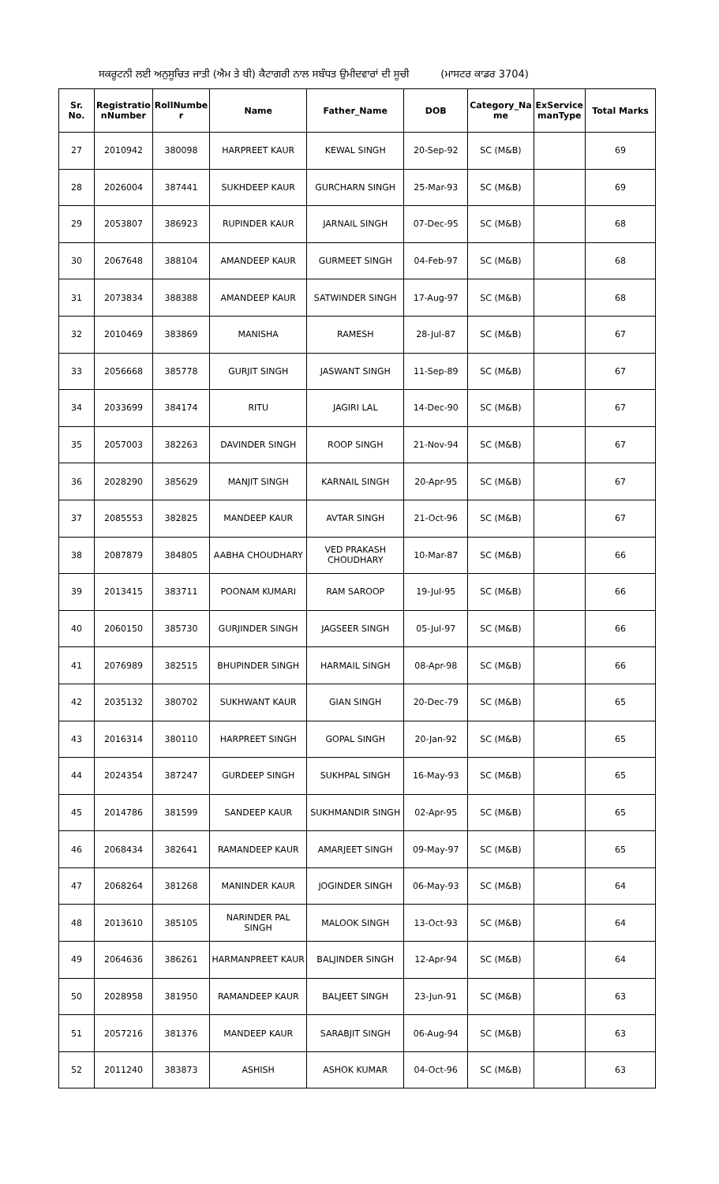ਸਕਰੂਟਨੀ ਲਈ ਅਨੁਸੂਚਿਤ ਜਾਤੀ (ਐਮ ਤੇ ਬੀ) ਕੈਟਾਗਰੀ ਨਾਲ ਸਬੰਧਤ ਉਮੀਦਵਾਰਾਂ ਦੀ ਸੂਚੀ (ਮਾਸਟਰ ਕਾਡਰ 3704)
| Sr. No. | Registratio nNumber | RollNumbe r | Name | Father_Name | DOB | Category_Na me | ExService manType | Total Marks |
| --- | --- | --- | --- | --- | --- | --- | --- | --- |
| 27 | 2010942 | 380098 | HARPREET KAUR | KEWAL SINGH | 20-Sep-92 | SC (M&B) | | 69 |
| 28 | 2026004 | 387441 | SUKHDEEP KAUR | GURCHARN SINGH | 25-Mar-93 | SC (M&B) | | 69 |
| 29 | 2053807 | 386923 | RUPINDER KAUR | JARNAIL SINGH | 07-Dec-95 | SC (M&B) | | 68 |
| 30 | 2067648 | 388104 | AMANDEEP KAUR | GURMEET SINGH | 04-Feb-97 | SC (M&B) | | 68 |
| 31 | 2073834 | 388388 | AMANDEEP KAUR | SATWINDER SINGH | 17-Aug-97 | SC (M&B) | | 68 |
| 32 | 2010469 | 383869 | MANISHA | RAMESH | 28-Jul-87 | SC (M&B) | | 67 |
| 33 | 2056668 | 385778 | GURJIT SINGH | JASWANT SINGH | 11-Sep-89 | SC (M&B) | | 67 |
| 34 | 2033699 | 384174 | RITU | JAGIRI LAL | 14-Dec-90 | SC (M&B) | | 67 |
| 35 | 2057003 | 382263 | DAVINDER SINGH | ROOP SINGH | 21-Nov-94 | SC (M&B) | | 67 |
| 36 | 2028290 | 385629 | MANJIT SINGH | KARNAIL SINGH | 20-Apr-95 | SC (M&B) | | 67 |
| 37 | 2085553 | 382825 | MANDEEP KAUR | AVTAR SINGH | 21-Oct-96 | SC (M&B) | | 67 |
| 38 | 2087879 | 384805 | AABHA CHOUDHARY | VED PRAKASH CHOUDHARY | 10-Mar-87 | SC (M&B) | | 66 |
| 39 | 2013415 | 383711 | POONAM KUMARI | RAM SAROOP | 19-Jul-95 | SC (M&B) | | 66 |
| 40 | 2060150 | 385730 | GURJINDER SINGH | JAGSEER SINGH | 05-Jul-97 | SC (M&B) | | 66 |
| 41 | 2076989 | 382515 | BHUPINDER SINGH | HARMAIL SINGH | 08-Apr-98 | SC (M&B) | | 66 |
| 42 | 2035132 | 380702 | SUKHWANT KAUR | GIAN SINGH | 20-Dec-79 | SC (M&B) | | 65 |
| 43 | 2016314 | 380110 | HARPREET SINGH | GOPAL SINGH | 20-Jan-92 | SC (M&B) | | 65 |
| 44 | 2024354 | 387247 | GURDEEP SINGH | SUKHPAL SINGH | 16-May-93 | SC (M&B) | | 65 |
| 45 | 2014786 | 381599 | SANDEEP KAUR | SUKHMANDIR SINGH | 02-Apr-95 | SC (M&B) | | 65 |
| 46 | 2068434 | 382641 | RAMANDEEP KAUR | AMARJEET SINGH | 09-May-97 | SC (M&B) | | 65 |
| 47 | 2068264 | 381268 | MANINDER KAUR | JOGINDER SINGH | 06-May-93 | SC (M&B) | | 64 |
| 48 | 2013610 | 385105 | NARINDER PAL SINGH | MALOOK SINGH | 13-Oct-93 | SC (M&B) | | 64 |
| 49 | 2064636 | 386261 | HARMANPREET KAUR | BALJINDER SINGH | 12-Apr-94 | SC (M&B) | | 64 |
| 50 | 2028958 | 381950 | RAMANDEEP KAUR | BALJEET SINGH | 23-Jun-91 | SC (M&B) | | 63 |
| 51 | 2057216 | 381376 | MANDEEP KAUR | SARABJIT SINGH | 06-Aug-94 | SC (M&B) | | 63 |
| 52 | 2011240 | 383873 | ASHISH | ASHOK KUMAR | 04-Oct-96 | SC (M&B) | | 63 |